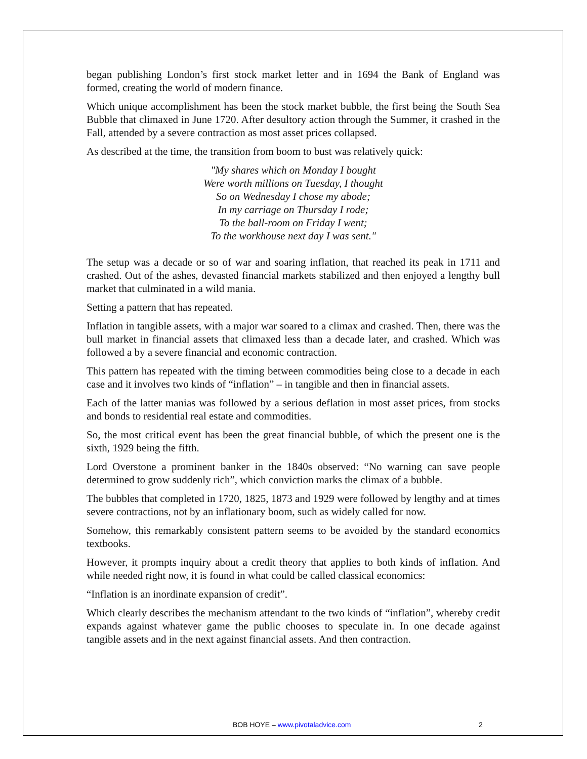began publishing London’s first stock market letter and in 1694 the Bank of England was formed, creating the world of modern finance.
Which unique accomplishment has been the stock market bubble, the first being the South Sea Bubble that climaxed in June 1720. After desultory action through the Summer, it crashed in the Fall, attended by a severe contraction as most asset prices collapsed.
As described at the time, the transition from boom to bust was relatively quick:
"My shares which on Monday I bought
Were worth millions on Tuesday, I thought
So on Wednesday I chose my abode;
In my carriage on Thursday I rode;
To the ball-room on Friday I went;
To the workhouse next day I was sent."
The setup was a decade or so of war and soaring inflation, that reached its peak in 1711 and crashed. Out of the ashes, devasted financial markets stabilized and then enjoyed a lengthy bull market that culminated in a wild mania.
Setting a pattern that has repeated.
Inflation in tangible assets, with a major war soared to a climax and crashed. Then, there was the bull market in financial assets that climaxed less than a decade later, and crashed. Which was followed a by a severe financial and economic contraction.
This pattern has repeated with the timing between commodities being close to a decade in each case and it involves two kinds of “inflation” – in tangible and then in financial assets.
Each of the latter manias was followed by a serious deflation in most asset prices, from stocks and bonds to residential real estate and commodities.
So, the most critical event has been the great financial bubble, of which the present one is the sixth, 1929 being the fifth.
Lord Overstone a prominent banker in the 1840s observed: “No warning can save people determined to grow suddenly rich”, which conviction marks the climax of a bubble.
The bubbles that completed in 1720, 1825, 1873 and 1929 were followed by lengthy and at times severe contractions, not by an inflationary boom, such as widely called for now.
Somehow, this remarkably consistent pattern seems to be avoided by the standard economics textbooks.
However, it prompts inquiry about a credit theory that applies to both kinds of inflation. And while needed right now, it is found in what could be called classical economics:
“Inflation is an inordinate expansion of credit”.
Which clearly describes the mechanism attendant to the two kinds of “inflation”, whereby credit expands against whatever game the public chooses to speculate in. In one decade against tangible assets and in the next against financial assets. And then contraction.
BOB HOYE – www.pivotaladvice.com 2